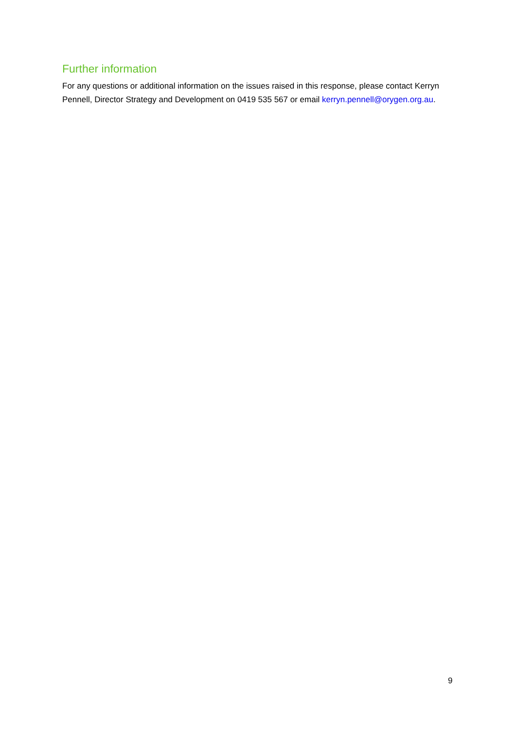Further information
For any questions or additional information on the issues raised in this response, please contact Kerryn Pennell, Director Strategy and Development on 0419 535 567 or email kerryn.pennell@orygen.org.au.
9